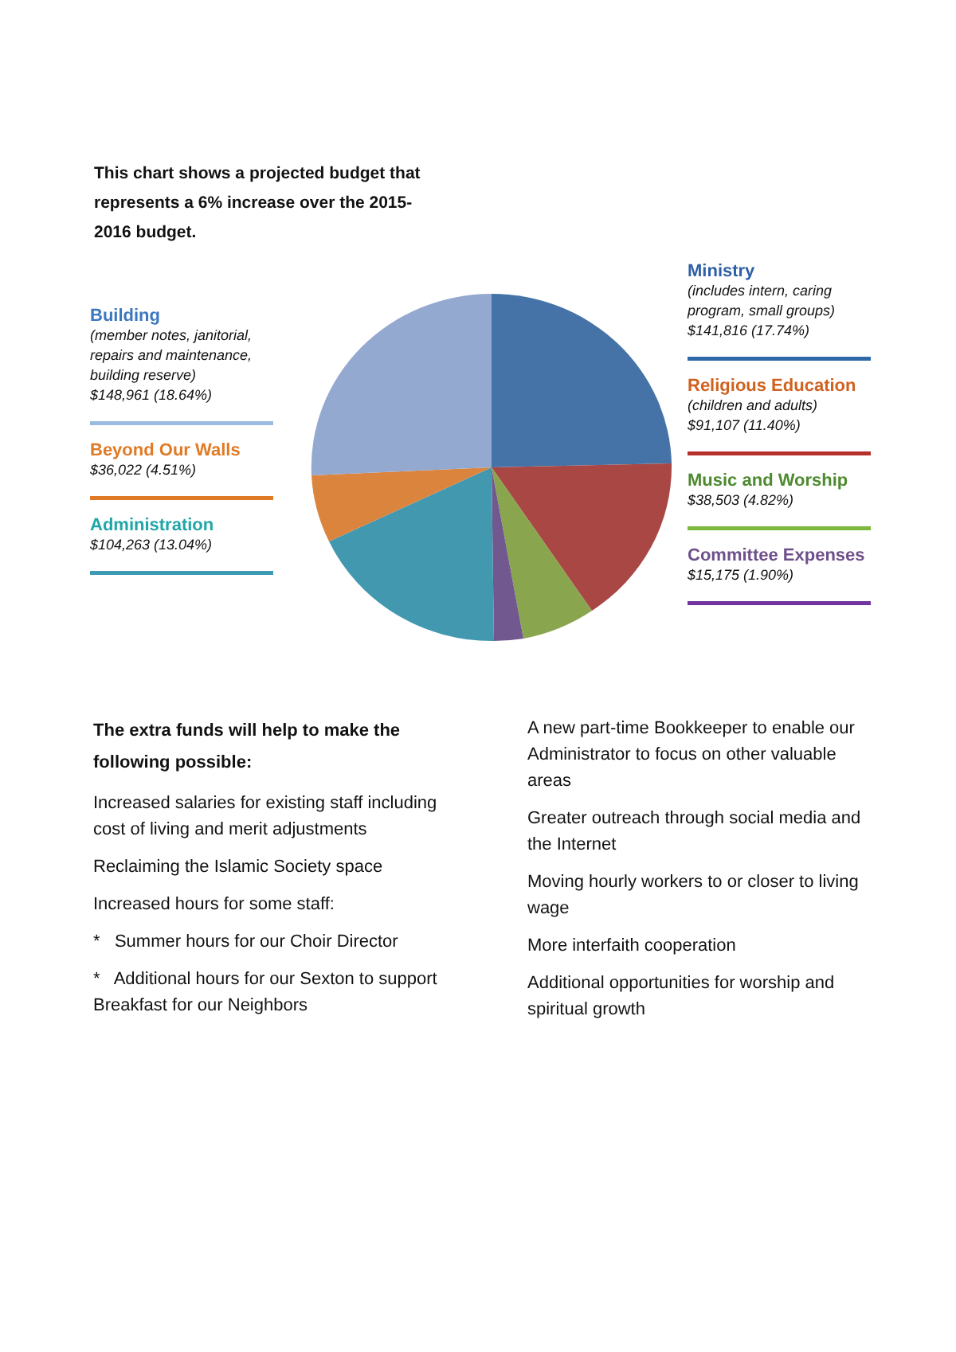This chart shows a projected budget that represents a 6% increase over the 2015-2016 budget.
Building
(member notes, janitorial, repairs and maintenance, building reserve)
$148,961 (18.64%)
Beyond Our Walls
$36,022 (4.51%)
Administration
$104,263 (13.04%)
Ministry
(includes intern, caring program, small groups)
$141,816 (17.74%)
Religious Education
(children and adults)
$91,107 (11.40%)
Music and Worship
$38,503 (4.82%)
Committee Expenses
$15,175 (1.90%)
The extra funds will help to make the following possible:
Increased salaries for existing staff including cost of living and merit adjustments
Reclaiming the Islamic Society space
Increased hours for some staff:
* Summer hours for our Choir Director
* Additional hours for our Sexton to support Breakfast for our Neighbors
A new part-time Bookkeeper to enable our Administrator to focus on other valuable areas
Greater outreach through social media and the Internet
Moving hourly workers to or closer to living wage
More interfaith cooperation
Additional opportunities for worship and spiritual growth